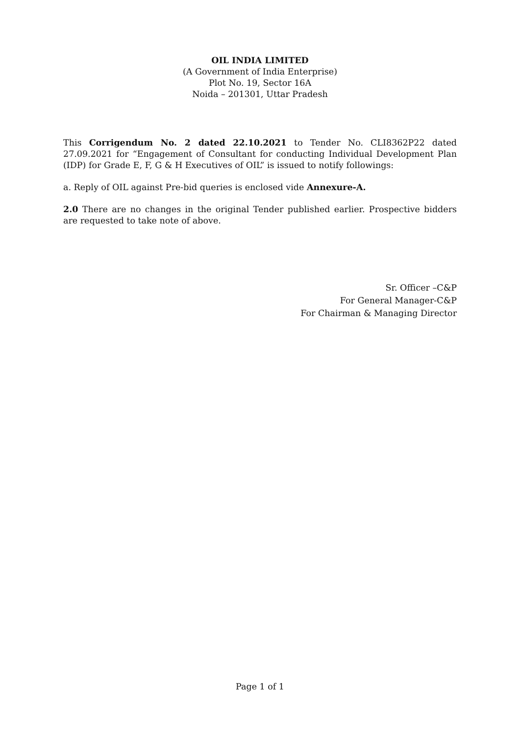OIL INDIA LIMITED
(A Government of India Enterprise)
Plot No. 19, Sector 16A
Noida – 201301, Uttar Pradesh
This Corrigendum No. 2 dated 22.10.2021 to Tender No. CLI8362P22 dated 27.09.2021 for “Engagement of Consultant for conducting Individual Development Plan (IDP) for Grade E, F, G & H Executives of OIL” is issued to notify followings:
a. Reply of OIL against Pre-bid queries is enclosed vide Annexure-A.
2.0 There are no changes in the original Tender published earlier. Prospective bidders are requested to take note of above.
Sr. Officer –C&P
For General Manager-C&P
For Chairman & Managing Director
Page 1 of 1